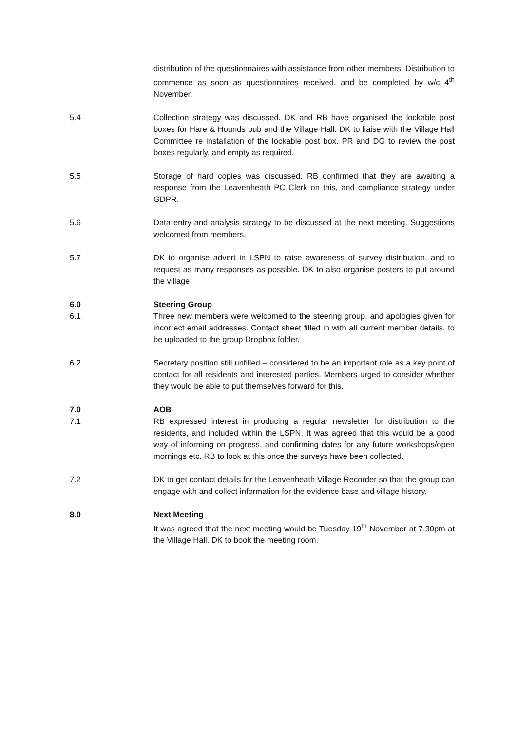distribution of the questionnaires with assistance from other members. Distribution to commence as soon as questionnaires received, and be completed by w/c 4<sup>th</sup> November.
5.4 Collection strategy was discussed. DK and RB have organised the lockable post boxes for Hare & Hounds pub and the Village Hall. DK to liaise with the Village Hall Committee re installation of the lockable post box. PR and DG to review the post boxes regularly, and empty as required.
5.5 Storage of hard copies was discussed. RB confirmed that they are awaiting a response from the Leavenheath PC Clerk on this, and compliance strategy under GDPR.
5.6 Data entry and analysis strategy to be discussed at the next meeting. Suggestions welcomed from members.
5.7 DK to organise advert in LSPN to raise awareness of survey distribution, and to request as many responses as possible. DK to also organise posters to put around the village.
6.0 Steering Group
6.1 Three new members were welcomed to the steering group, and apologies given for incorrect email addresses. Contact sheet filled in with all current member details, to be uploaded to the group Dropbox folder.
6.2 Secretary position still unfilled – considered to be an important role as a key point of contact for all residents and interested parties. Members urged to consider whether they would be able to put themselves forward for this.
7.0 AOB
7.1 RB expressed interest in producing a regular newsletter for distribution to the residents, and included within the LSPN. It was agreed that this would be a good way of informing on progress, and confirming dates for any future workshops/open mornings etc. RB to look at this once the surveys have been collected.
7.2 DK to get contact details for the Leavenheath Village Recorder so that the group can engage with and collect information for the evidence base and village history.
8.0 Next Meeting
It was agreed that the next meeting would be Tuesday 19<sup>th</sup> November at 7.30pm at the Village Hall. DK to book the meeting room.